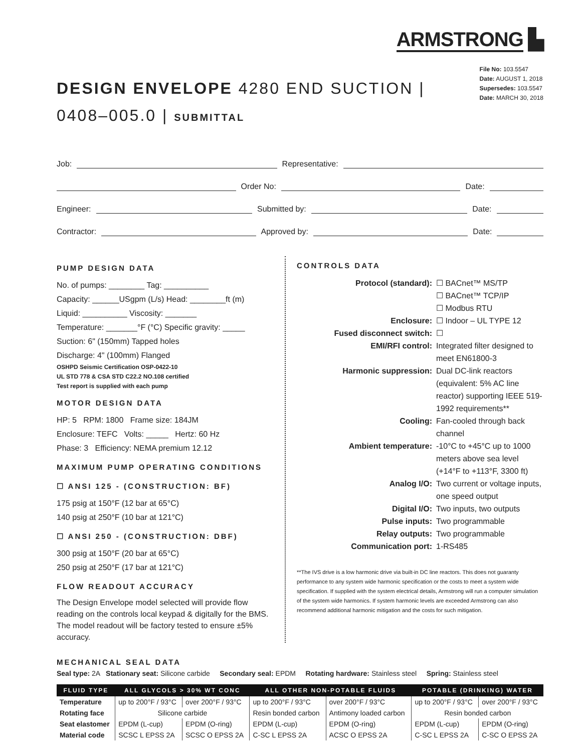ARMSTRONG ▙
DESIGN ENVELOPE 4280 END SUCTION |
0408–005.0 | SUBMITTAL
File No: 103.5547
Date: AUGUST 1, 2018
Supersedes: 103.5547
Date: MARCH 30, 2018
Job:
Representative:
Order No:
Date:
Engineer:
Submitted by:
Date:
Contractor:
Approved by:
Date:
PUMP DESIGN DATA
No. of pumps: ________ Tag: __________
Capacity: ______USgpm (L/s) Head: ________ft (m)
Liquid: __________ Viscosity: _______
Temperature: _______°F (°C) Specific gravity: _____
Suction: 6" (150mm) Tapped holes
Discharge: 4" (100mm) Flanged
OSHPD Seismic Certification OSP-0422-10
UL STD 778 & CSA STD C22.2 NO.108 certified
Test report is supplied with each pump
MOTOR DESIGN DATA
HP: 5 RPM: 1800 Frame size: 184JM
Enclosure: TEFC Volts: _____ Hertz: 60 Hz
Phase: 3 Efficiency: NEMA premium 12.12
MAXIMUM PUMP OPERATING CONDITIONS
☐ ANSI 125 - (CONSTRUCTION: BF)
175 psig at 150°F (12 bar at 65°C)
140 psig at 250°F (10 bar at 121°C)
☐ ANSI 250 - (CONSTRUCTION: DBF)
300 psig at 150°F (20 bar at 65°C)
250 psig at 250°F (17 bar at 121°C)
FLOW READOUT ACCURACY
The Design Envelope model selected will provide flow reading on the controls local keypad & digitally for the BMS. The model readout will be factory tested to ensure ±5% accuracy.
CONTROLS DATA
Protocol (standard): ☐ BACnet™ MS/TP
☐ BACnet™ TCP/IP
☐ Modbus RTU Enclosure: ☐ Indoor – UL TYPE 12 Fused disconnect switch: ☐ EMI/RFI control: Integrated filter designed to meet EN61800-3 Harmonic suppression: Dual DC-link reactors (equivalent: 5% AC line reactor) supporting IEEE 519-1992 requirements** Cooling: Fan-cooled through back channel Ambient temperature: -10°C to +45°C up to 1000 meters above sea level (+14°F to +113°F, 3300 ft) Analog I/O: Two current or voltage inputs, one speed output Digital I/O: Two inputs, two outputs Pulse inputs: Two programmable Relay outputs: Two programmable Communication port: 1-RS485
**The IVS drive is a low harmonic drive via built-in DC line reactors. This does not guaranty performance to any system wide harmonic specification or the costs to meet a system wide specification. If supplied with the system electrical details, Armstrong will run a computer simulation of the system wide harmonics. If system harmonic levels are exceeded Armstrong can also recommend additional harmonic mitigation and the costs for such mitigation.
MECHANICAL SEAL DATA
Seal type: 2A Stationary seat: Silicone carbide Secondary seal: EPDM Rotating hardware: Stainless steel Spring: Stainless steel
| FLUID TYPE | ALL GLYCOLS > 30% WT CONC | | ALL OTHER NON-POTABLE FLUIDS | | POTABLE (DRINKING) WATER | |
| --- | --- | --- | --- | --- | --- | --- |
| Temperature | up to 200°F / 93°C | over 200°F / 93°C | up to 200°F / 93°C | over 200°F / 93°C | up to 200°F / 93°C | over 200°F / 93°C |
| Rotating face | Silicone carbide | | Resin bonded carbon | Antimony loaded carbon | Resin bonded carbon | |
| Seat elastomer | EPDM (L-cup) | EPDM (O-ring) | EPDM (L-cup) | EPDM (O-ring) | EPDM (L-cup) | EPDM (O-ring) |
| Material code | SCSC L EPSS 2A | SCSC O EPSS 2A | C-SC L EPSS 2A | ACSC O EPSS 2A | C-SC L EPSS 2A | C-SC O EPSS 2A |